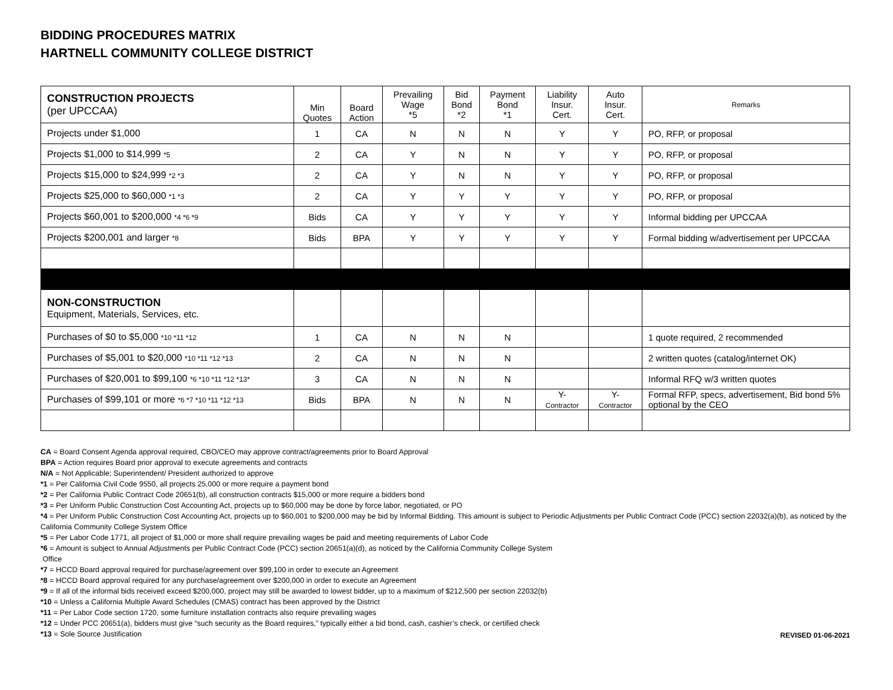BIDDING PROCEDURES MATRIX
HARTNELL COMMUNITY COLLEGE DISTRICT
| CONSTRUCTION PROJECTS (per UPCCAA) | Min Quotes | Board Action | Prevailing Wage *5 | Bid Bond *2 | Payment Bond *1 | Liability Insur. Cert. | Auto Insur. Cert. | Remarks |
| Projects under $1,000 | 1 | CA | N | N | N | Y | Y | PO, RFP, or proposal |
| Projects $1,000 to $14,999 *5 | 2 | CA | Y | N | N | Y | Y | PO, RFP, or proposal |
| Projects $15,000 to $24,999 *2 *3 | 2 | CA | Y | N | N | Y | Y | PO, RFP, or proposal |
| Projects $25,000 to $60,000 *1 *3 | 2 | CA | Y | Y | Y | Y | Y | PO, RFP, or proposal |
| Projects $60,001 to $200,000 *4 *6 *9 | Bids | CA | Y | Y | Y | Y | Y | Informal bidding per UPCCAA |
| Projects $200,001 and larger *8 | Bids | BPA | Y | Y | Y | Y | Y | Formal bidding w/advertisement per UPCCAA |
| NON-CONSTRUCTION Equipment, Materials, Services, etc. | | | | | | | | |
| Purchases of $0 to $5,000 *10 *11 *12 | 1 | CA | N | N | N | | | 1 quote required, 2 recommended |
| Purchases of $5,001 to $20,000 *10 *11 *12 *13 | 2 | CA | N | N | N | | | 2 written quotes (catalog/internet OK) |
| Purchases of $20,001 to $99,100 *6 *10 *11 *12 *13* | 3 | CA | N | N | N | | | Informal RFQ w/3 written quotes |
| Purchases of $99,101 or more *6 *7 *10 *11 *12 *13 | Bids | BPA | N | N | N | Y- Contractor | Y- Contractor | Formal RFP, specs, advertisement, Bid bond 5% optional by the CEO |
CA = Board Consent Agenda approval required, CBO/CEO may approve contract/agreements prior to Board Approval
BPA = Action requires Board prior approval to execute agreements and contracts
N/A = Not Applicable; Superintendent/ President authorized to approve
*1 = Per California Civil Code 9550, all projects 25,000 or more require a payment bond
*2 = Per California Public Contract Code 20651(b), all construction contracts $15,000 or more require a bidders bond
*3 = Per Uniform Public Construction Cost Accounting Act, projects up to $60,000 may be done by force labor, negotiated, or PO
*4 = Per Uniform Public Construction Cost Accounting Act, projects up to $60,001 to $200,000 may be bid by Informal Bidding. This amount is subject to Periodic Adjustments per Public Contract Code (PCC) section 22032(a)(b), as noticed by the California Community College System Office
*5 = Per Labor Code 1771, all project of $1,000 or more shall require prevailing wages be paid and meeting requirements of Labor Code
*6 = Amount is subject to Annual Adjustments per Public Contract Code (PCC) section 20651(a)(d), as noticed by the California Community College System
Office
*7 = HCCD Board approval required for purchase/agreement over $99,100 in order to execute an Agreement
*8 = HCCD Board approval required for any purchase/agreement over $200,000 in order to execute an Agreement
*9 = If all of the informal bids received exceed $200,000, project may still be awarded to lowest bidder, up to a maximum of $212,500 per section 22032(b)
*10 = Unless a California Multiple Award Schedules (CMAS) contract has been approved by the District
*11 = Per Labor Code section 1720, some furniture installation contracts also require prevailing wages
*12 = Under PCC 20651(a), bidders must give “such security as the Board requires,” typically either a bid bond, cash, cashier’s check, or certified check
*13 = Sole Source Justification
REVISED 01-06-2021